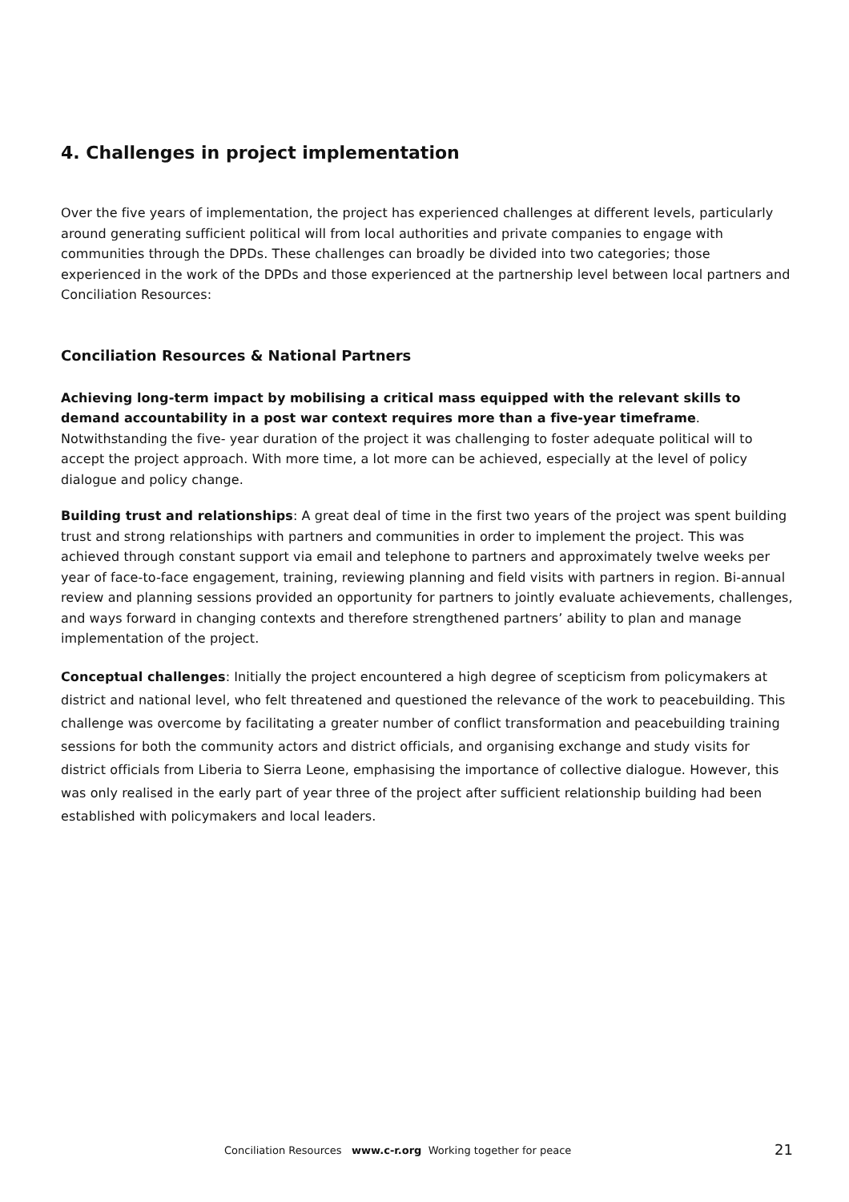4. Challenges in project implementation
Over the five years of implementation, the project has experienced challenges at different levels, particularly around generating sufficient political will from local authorities and private companies to engage with communities through the DPDs. These challenges can broadly be divided into two categories; those experienced in the work of the DPDs and those experienced at the partnership level between local partners and Conciliation Resources:
Conciliation Resources & National Partners
Achieving long-term impact by mobilising a critical mass equipped with the relevant skills to demand accountability in a post war context requires more than a five-year timeframe. Notwithstanding the five- year duration of the project it was challenging to foster adequate political will to accept the project approach. With more time, a lot more can be achieved, especially at the level of policy dialogue and policy change.
Building trust and relationships: A great deal of time in the first two years of the project was spent building trust and strong relationships with partners and communities in order to implement the project. This was achieved through constant support via email and telephone to partners and approximately twelve weeks per year of face-to-face engagement, training, reviewing planning and field visits with partners in region. Bi-annual review and planning sessions provided an opportunity for partners to jointly evaluate achievements, challenges, and ways forward in changing contexts and therefore strengthened partners’ ability to plan and manage implementation of the project.
Conceptual challenges: Initially the project encountered a high degree of scepticism from policymakers at district and national level, who felt threatened and questioned the relevance of the work to peacebuilding. This challenge was overcome by facilitating a greater number of conflict transformation and peacebuilding training sessions for both the community actors and district officials, and organising exchange and study visits for district officials from Liberia to Sierra Leone, emphasising the importance of collective dialogue. However, this was only realised in the early part of year three of the project after sufficient relationship building had been established with policymakers and local leaders.
Conciliation Resources www.c-r.org Working together for peace 21